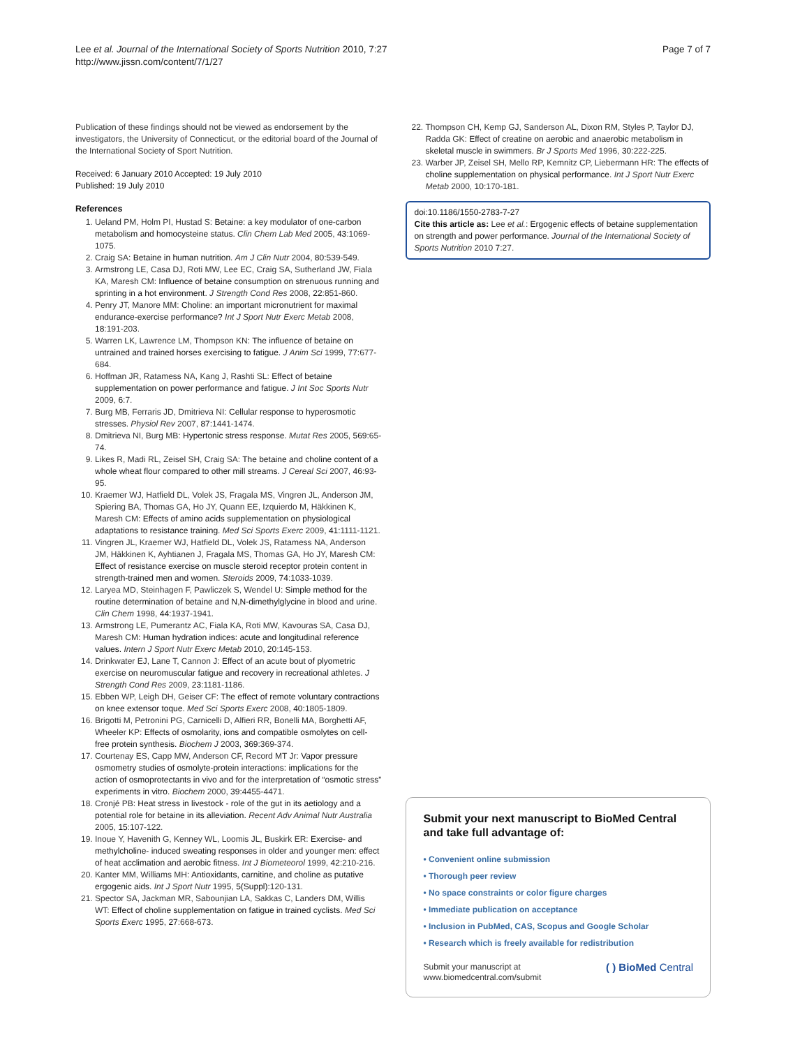Lee et al. Journal of the International Society of Sports Nutrition 2010, 7:27
http://www.jissn.com/content/7/1/27
Page 7 of 7
Publication of these findings should not be viewed as endorsement by the investigators, the University of Connecticut, or the editorial board of the Journal of the International Society of Sport Nutrition.
Received: 6 January 2010 Accepted: 19 July 2010
Published: 19 July 2010
References
1. Ueland PM, Holm PI, Hustad S: Betaine: a key modulator of one-carbon metabolism and homocysteine status. Clin Chem Lab Med 2005, 43:1069-1075.
2. Craig SA: Betaine in human nutrition. Am J Clin Nutr 2004, 80:539-549.
3. Armstrong LE, Casa DJ, Roti MW, Lee EC, Craig SA, Sutherland JW, Fiala KA, Maresh CM: Influence of betaine consumption on strenuous running and sprinting in a hot environment. J Strength Cond Res 2008, 22:851-860.
4. Penry JT, Manore MM: Choline: an important micronutrient for maximal endurance-exercise performance? Int J Sport Nutr Exerc Metab 2008, 18:191-203.
5. Warren LK, Lawrence LM, Thompson KN: The influence of betaine on untrained and trained horses exercising to fatigue. J Anim Sci 1999, 77:677-684.
6. Hoffman JR, Ratamess NA, Kang J, Rashti SL: Effect of betaine supplementation on power performance and fatigue. J Int Soc Sports Nutr 2009, 6:7.
7. Burg MB, Ferraris JD, Dmitrieva NI: Cellular response to hyperosmotic stresses. Physiol Rev 2007, 87:1441-1474.
8. Dmitrieva NI, Burg MB: Hypertonic stress response. Mutat Res 2005, 569:65-74.
9. Likes R, Madi RL, Zeisel SH, Craig SA: The betaine and choline content of a whole wheat flour compared to other mill streams. J Cereal Sci 2007, 46:93-95.
10. Kraemer WJ, Hatfield DL, Volek JS, Fragala MS, Vingren JL, Anderson JM, Spiering BA, Thomas GA, Ho JY, Quann EE, Izquierdo M, Häkkinen K, Maresh CM: Effects of amino acids supplementation on physiological adaptations to resistance training. Med Sci Sports Exerc 2009, 41:1111-1121.
11. Vingren JL, Kraemer WJ, Hatfield DL, Volek JS, Ratamess NA, Anderson JM, Häkkinen K, Ayhtianen J, Fragala MS, Thomas GA, Ho JY, Maresh CM: Effect of resistance exercise on muscle steroid receptor protein content in strength-trained men and women. Steroids 2009, 74:1033-1039.
12. Laryea MD, Steinhagen F, Pawliczek S, Wendel U: Simple method for the routine determination of betaine and N,N-dimethylglycine in blood and urine. Clin Chem 1998, 44:1937-1941.
13. Armstrong LE, Pumerantz AC, Fiala KA, Roti MW, Kavouras SA, Casa DJ, Maresh CM: Human hydration indices: acute and longitudinal reference values. Intern J Sport Nutr Exerc Metab 2010, 20:145-153.
14. Drinkwater EJ, Lane T, Cannon J: Effect of an acute bout of plyometric exercise on neuromuscular fatigue and recovery in recreational athletes. J Strength Cond Res 2009, 23:1181-1186.
15. Ebben WP, Leigh DH, Geiser CF: The effect of remote voluntary contractions on knee extensor toque. Med Sci Sports Exerc 2008, 40:1805-1809.
16. Brigotti M, Petronini PG, Carnicelli D, Alfieri RR, Bonelli MA, Borghetti AF, Wheeler KP: Effects of osmolarity, ions and compatible osmolytes on cell-free protein synthesis. Biochem J 2003, 369:369-374.
17. Courtenay ES, Capp MW, Anderson CF, Record MT Jr: Vapor pressure osmometry studies of osmolyte-protein interactions: implications for the action of osmoprotectants in vivo and for the interpretation of “osmotic stress” experiments in vitro. Biochem 2000, 39:4455-4471.
18. Cronjé PB: Heat stress in livestock - role of the gut in its aetiology and a potential role for betaine in its alleviation. Recent Adv Animal Nutr Australia 2005, 15:107-122.
19. Inoue Y, Havenith G, Kenney WL, Loomis JL, Buskirk ER: Exercise- and methylcholine- induced sweating responses in older and younger men: effect of heat acclimation and aerobic fitness. Int J Biometeorol 1999, 42:210-216.
20. Kanter MM, Williams MH: Antioxidants, carnitine, and choline as putative ergogenic aids. Int J Sport Nutr 1995, 5(Suppl):120-131.
21. Spector SA, Jackman MR, Sabounjian LA, Sakkas C, Landers DM, Willis WT: Effect of choline supplementation on fatigue in trained cyclists. Med Sci Sports Exerc 1995, 27:668-673.
22. Thompson CH, Kemp GJ, Sanderson AL, Dixon RM, Styles P, Taylor DJ, Radda GK: Effect of creatine on aerobic and anaerobic metabolism in skeletal muscle in swimmers. Br J Sports Med 1996, 30:222-225.
23. Warber JP, Zeisel SH, Mello RP, Kemnitz CP, Liebermann HR: The effects of choline supplementation on physical performance. Int J Sport Nutr Exerc Metab 2000, 10:170-181.
doi:10.1186/1550-2783-7-27
Cite this article as: Lee et al.: Ergogenic effects of betaine supplementation on strength and power performance. Journal of the International Society of Sports Nutrition 2010 7:27.
Submit your next manuscript to BioMed Central and take full advantage of:
• Convenient online submission
• Thorough peer review
• No space constraints or color figure charges
• Immediate publication on acceptance
• Inclusion in PubMed, CAS, Scopus and Google Scholar
• Research which is freely available for redistribution
Submit your manuscript at
www.biomedcentral.com/submit
( ) BioMed Central